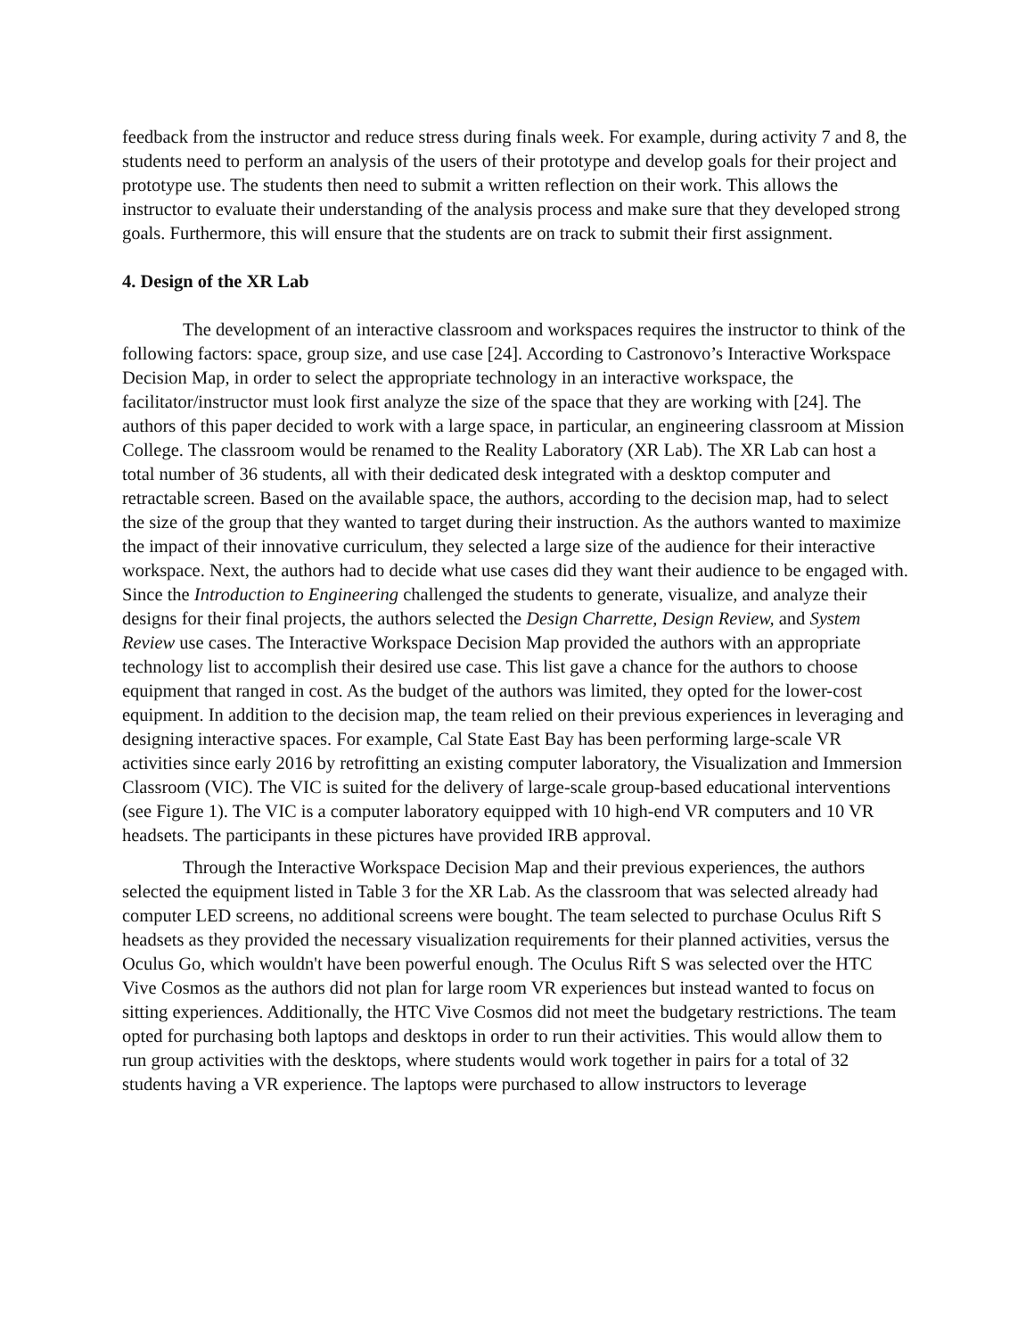feedback from the instructor and reduce stress during finals week. For example, during activity 7 and 8, the students need to perform an analysis of the users of their prototype and develop goals for their project and prototype use. The students then need to submit a written reflection on their work. This allows the instructor to evaluate their understanding of the analysis process and make sure that they developed strong goals. Furthermore, this will ensure that the students are on track to submit their first assignment.
4. Design of the XR Lab
The development of an interactive classroom and workspaces requires the instructor to think of the following factors: space, group size, and use case [24]. According to Castronovo’s Interactive Workspace Decision Map, in order to select the appropriate technology in an interactive workspace, the facilitator/instructor must look first analyze the size of the space that they are working with [24]. The authors of this paper decided to work with a large space, in particular, an engineering classroom at Mission College. The classroom would be renamed to the Reality Laboratory (XR Lab). The XR Lab can host a total number of 36 students, all with their dedicated desk integrated with a desktop computer and retractable screen. Based on the available space, the authors, according to the decision map, had to select the size of the group that they wanted to target during their instruction. As the authors wanted to maximize the impact of their innovative curriculum, they selected a large size of the audience for their interactive workspace. Next, the authors had to decide what use cases did they want their audience to be engaged with. Since the Introduction to Engineering challenged the students to generate, visualize, and analyze their designs for their final projects, the authors selected the Design Charrette, Design Review, and System Review use cases. The Interactive Workspace Decision Map provided the authors with an appropriate technology list to accomplish their desired use case. This list gave a chance for the authors to choose equipment that ranged in cost. As the budget of the authors was limited, they opted for the lower-cost equipment. In addition to the decision map, the team relied on their previous experiences in leveraging and designing interactive spaces. For example, Cal State East Bay has been performing large-scale VR activities since early 2016 by retrofitting an existing computer laboratory, the Visualization and Immersion Classroom (VIC). The VIC is suited for the delivery of large-scale group-based educational interventions (see Figure 1). The VIC is a computer laboratory equipped with 10 high-end VR computers and 10 VR headsets. The participants in these pictures have provided IRB approval.
Through the Interactive Workspace Decision Map and their previous experiences, the authors selected the equipment listed in Table 3 for the XR Lab. As the classroom that was selected already had computer LED screens, no additional screens were bought. The team selected to purchase Oculus Rift S headsets as they provided the necessary visualization requirements for their planned activities, versus the Oculus Go, which wouldn't have been powerful enough. The Oculus Rift S was selected over the HTC Vive Cosmos as the authors did not plan for large room VR experiences but instead wanted to focus on sitting experiences. Additionally, the HTC Vive Cosmos did not meet the budgetary restrictions. The team opted for purchasing both laptops and desktops in order to run their activities. This would allow them to run group activities with the desktops, where students would work together in pairs for a total of 32 students having a VR experience. The laptops were purchased to allow instructors to leverage